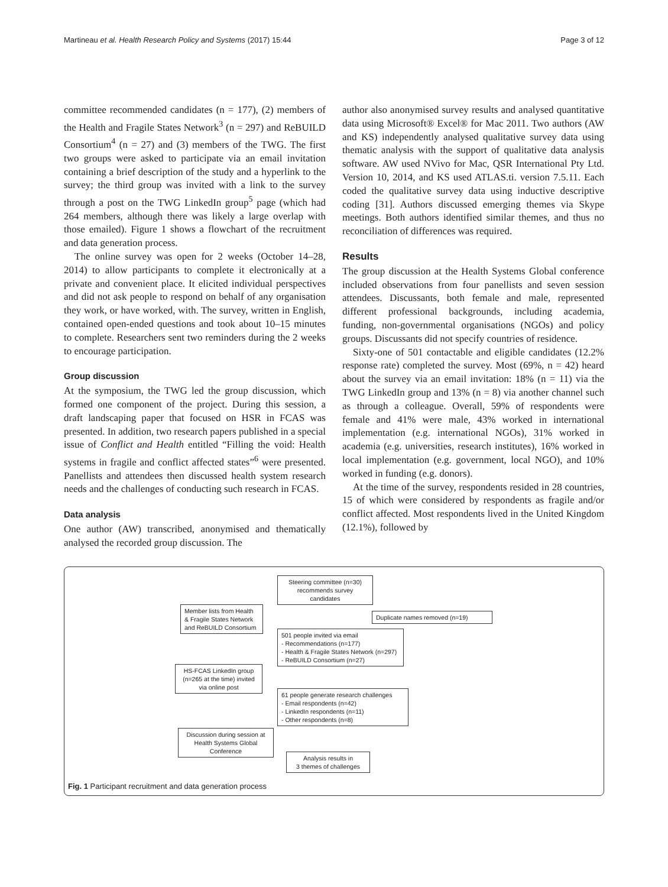Martineau et al. Health Research Policy and Systems (2017) 15:44 Page 3 of 12
committee recommended candidates (n = 177), (2) members of the Health and Fragile States Network<sup>3</sup> (n = 297) and ReBUILD Consortium<sup>4</sup> (n = 27) and (3) members of the TWG. The first two groups were asked to participate via an email invitation containing a brief description of the study and a hyperlink to the survey; the third group was invited with a link to the survey through a post on the TWG LinkedIn group<sup>5</sup> page (which had 264 members, although there was likely a large overlap with those emailed). Figure 1 shows a flowchart of the recruitment and data generation process.
The online survey was open for 2 weeks (October 14–28, 2014) to allow participants to complete it electronically at a private and convenient place. It elicited individual perspectives and did not ask people to respond on behalf of any organisation they work, or have worked, with. The survey, written in English, contained open-ended questions and took about 10–15 minutes to complete. Researchers sent two reminders during the 2 weeks to encourage participation.
Group discussion
At the symposium, the TWG led the group discussion, which formed one component of the project. During this session, a draft landscaping paper that focused on HSR in FCAS was presented. In addition, two research papers published in a special issue of Conflict and Health entitled “Filling the void: Health systems in fragile and conflict affected states”<sup>6</sup> were presented. Panellists and attendees then discussed health system research needs and the challenges of conducting such research in FCAS.
Data analysis
One author (AW) transcribed, anonymised and thematically analysed the recorded group discussion. The
author also anonymised survey results and analysed quantitative data using Microsoft® Excel® for Mac 2011. Two authors (AW and KS) independently analysed qualitative survey data using thematic analysis with the support of qualitative data analysis software. AW used NVivo for Mac, QSR International Pty Ltd. Version 10, 2014, and KS used ATLAS.ti. version 7.5.11. Each coded the qualitative survey data using inductive descriptive coding [31]. Authors discussed emerging themes via Skype meetings. Both authors identified similar themes, and thus no reconciliation of differences was required.
Results
The group discussion at the Health Systems Global conference included observations from four panellists and seven session attendees. Discussants, both female and male, represented different professional backgrounds, including academia, funding, non-governmental organisations (NGOs) and policy groups. Discussants did not specify countries of residence.
Sixty-one of 501 contactable and eligible candidates (12.2% response rate) completed the survey. Most (69%, n = 42) heard about the survey via an email invitation: 18% (n = 11) via the TWG LinkedIn group and 13% (n = 8) via another channel such as through a colleague. Overall, 59% of respondents were female and 41% were male, 43% worked in international implementation (e.g. international NGOs), 31% worked in academia (e.g. universities, research institutes), 16% worked in local implementation (e.g. government, local NGO), and 10% worked in funding (e.g. donors).
At the time of the survey, respondents resided in 28 countries, 15 of which were considered by respondents as fragile and/or conflict affected. Most respondents lived in the United Kingdom (12.1%), followed by
Steering committee (n=30)
recommends survey
candidates
Member lists from Health
& Fragile States Network
and ReBUILD Consortium
Duplicate names removed (n=19)
501 people invited via email
- Recommendations (n=177)
- Health & Fragile States Network (n=297)
- ReBUILD Consortium (n=27)
HS-FCAS LinkedIn group
(n=265 at the time) invited
via online post
61 people generate research challenges
- Email respondents (n=42)
- LinkedIn respondents (n=11)
- Other respondents (n=8)
Discussion during session at
Health Systems Global
Conference
Analysis results in
3 themes of challenges
Fig. 1 Participant recruitment and data generation process